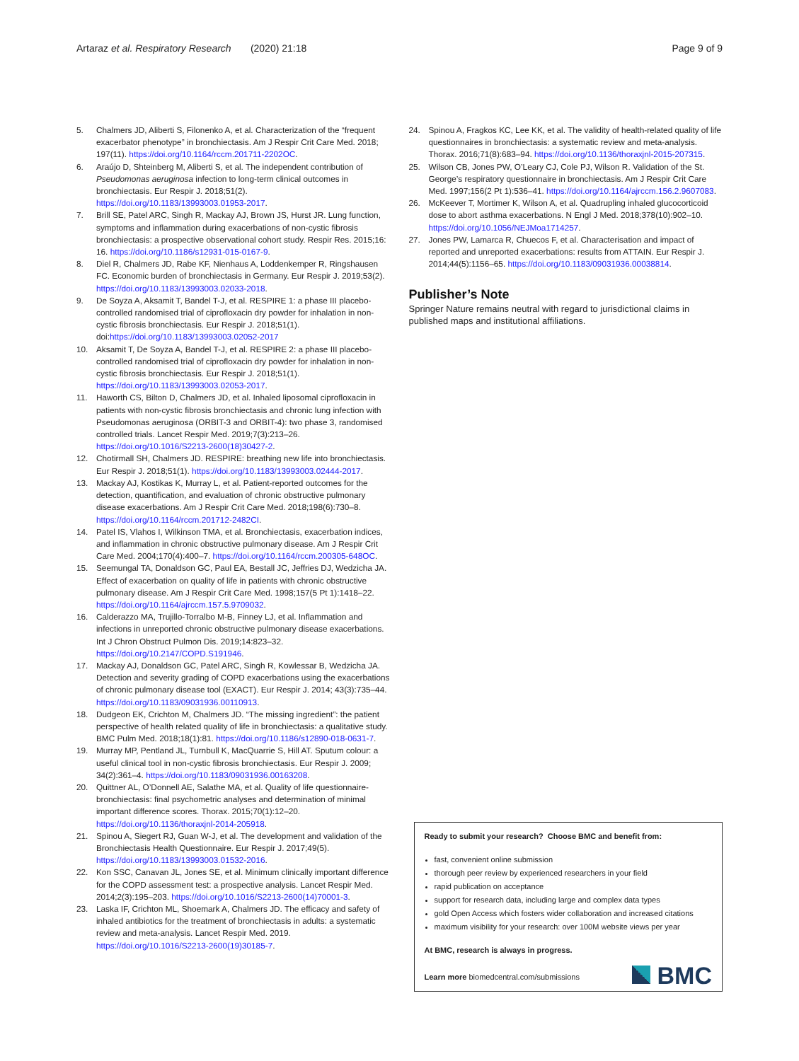Artaraz et al. Respiratory Research (2020) 21:18 Page 9 of 9
5. Chalmers JD, Aliberti S, Filonenko A, et al. Characterization of the “frequent exacerbator phenotype” in bronchiectasis. Am J Respir Crit Care Med. 2018; 197(11). https://doi.org/10.1164/rccm.201711-2202OC.
6. Araújo D, Shteinberg M, Aliberti S, et al. The independent contribution of Pseudomonas aeruginosa infection to long-term clinical outcomes in bronchiectasis. Eur Respir J. 2018;51(2). https://doi.org/10.1183/13993003.01953-2017.
7. Brill SE, Patel ARC, Singh R, Mackay AJ, Brown JS, Hurst JR. Lung function, symptoms and inflammation during exacerbations of non-cystic fibrosis bronchiectasis: a prospective observational cohort study. Respir Res. 2015;16: 16. https://doi.org/10.1186/s12931-015-0167-9.
8. Diel R, Chalmers JD, Rabe KF, Nienhaus A, Loddenkemper R, Ringshausen FC. Economic burden of bronchiectasis in Germany. Eur Respir J. 2019;53(2). https://doi.org/10.1183/13993003.02033-2018.
9. De Soyza A, Aksamit T, Bandel T-J, et al. RESPIRE 1: a phase III placebo-controlled randomised trial of ciprofloxacin dry powder for inhalation in non-cystic fibrosis bronchiectasis. Eur Respir J. 2018;51(1). doi:https://doi.org/10.1183/13993003.02052-2017
10. Aksamit T, De Soyza A, Bandel T-J, et al. RESPIRE 2: a phase III placebo-controlled randomised trial of ciprofloxacin dry powder for inhalation in non-cystic fibrosis bronchiectasis. Eur Respir J. 2018;51(1). https://doi.org/10.1183/13993003.02053-2017.
11. Haworth CS, Bilton D, Chalmers JD, et al. Inhaled liposomal ciprofloxacin in patients with non-cystic fibrosis bronchiectasis and chronic lung infection with Pseudomonas aeruginosa (ORBIT-3 and ORBIT-4): two phase 3, randomised controlled trials. Lancet Respir Med. 2019;7(3):213–26. https://doi.org/10.1016/S2213-2600(18)30427-2.
12. Chotirmall SH, Chalmers JD. RESPIRE: breathing new life into bronchiectasis. Eur Respir J. 2018;51(1). https://doi.org/10.1183/13993003.02444-2017.
13. Mackay AJ, Kostikas K, Murray L, et al. Patient-reported outcomes for the detection, quantification, and evaluation of chronic obstructive pulmonary disease exacerbations. Am J Respir Crit Care Med. 2018;198(6):730–8. https://doi.org/10.1164/rccm.201712-2482CI.
14. Patel IS, Vlahos I, Wilkinson TMA, et al. Bronchiectasis, exacerbation indices, and inflammation in chronic obstructive pulmonary disease. Am J Respir Crit Care Med. 2004;170(4):400–7. https://doi.org/10.1164/rccm.200305-648OC.
15. Seemungal TA, Donaldson GC, Paul EA, Bestall JC, Jeffries DJ, Wedzicha JA. Effect of exacerbation on quality of life in patients with chronic obstructive pulmonary disease. Am J Respir Crit Care Med. 1998;157(5 Pt 1):1418–22. https://doi.org/10.1164/ajrccm.157.5.9709032.
16. Calderazzo MA, Trujillo-Torralbo M-B, Finney LJ, et al. Inflammation and infections in unreported chronic obstructive pulmonary disease exacerbations. Int J Chron Obstruct Pulmon Dis. 2019;14:823–32. https://doi.org/10.2147/COPD.S191946.
17. Mackay AJ, Donaldson GC, Patel ARC, Singh R, Kowlessar B, Wedzicha JA. Detection and severity grading of COPD exacerbations using the exacerbations of chronic pulmonary disease tool (EXACT). Eur Respir J. 2014; 43(3):735–44. https://doi.org/10.1183/09031936.00110913.
18. Dudgeon EK, Crichton M, Chalmers JD. “The missing ingredient”: the patient perspective of health related quality of life in bronchiectasis: a qualitative study. BMC Pulm Med. 2018;18(1):81. https://doi.org/10.1186/s12890-018-0631-7.
19. Murray MP, Pentland JL, Turnbull K, MacQuarrie S, Hill AT. Sputum colour: a useful clinical tool in non-cystic fibrosis bronchiectasis. Eur Respir J. 2009; 34(2):361–4. https://doi.org/10.1183/09031936.00163208.
20. Quittner AL, O’Donnell AE, Salathe MA, et al. Quality of life questionnaire-bronchiectasis: final psychometric analyses and determination of minimal important difference scores. Thorax. 2015;70(1):12–20. https://doi.org/10.1136/thoraxjnl-2014-205918.
21. Spinou A, Siegert RJ, Guan W-J, et al. The development and validation of the Bronchiectasis Health Questionnaire. Eur Respir J. 2017;49(5). https://doi.org/10.1183/13993003.01532-2016.
22. Kon SSC, Canavan JL, Jones SE, et al. Minimum clinically important difference for the COPD assessment test: a prospective analysis. Lancet Respir Med. 2014;2(3):195–203. https://doi.org/10.1016/S2213-2600(14)70001-3.
23. Laska IF, Crichton ML, Shoemark A, Chalmers JD. The efficacy and safety of inhaled antibiotics for the treatment of bronchiectasis in adults: a systematic review and meta-analysis. Lancet Respir Med. 2019. https://doi.org/10.1016/S2213-2600(19)30185-7.
24. Spinou A, Fragkos KC, Lee KK, et al. The validity of health-related quality of life questionnaires in bronchiectasis: a systematic review and meta-analysis. Thorax. 2016;71(8):683–94. https://doi.org/10.1136/thoraxjnl-2015-207315.
25. Wilson CB, Jones PW, O’Leary CJ, Cole PJ, Wilson R. Validation of the St. George’s respiratory questionnaire in bronchiectasis. Am J Respir Crit Care Med. 1997;156(2 Pt 1):536–41. https://doi.org/10.1164/ajrccm.156.2.9607083.
26. McKeever T, Mortimer K, Wilson A, et al. Quadrupling inhaled glucocorticoid dose to abort asthma exacerbations. N Engl J Med. 2018;378(10):902–10. https://doi.org/10.1056/NEJMoa1714257.
27. Jones PW, Lamarca R, Chuecos F, et al. Characterisation and impact of reported and unreported exacerbations: results from ATTAIN. Eur Respir J. 2014;44(5):1156–65. https://doi.org/10.1183/09031936.00038814.
Publisher’s Note
Springer Nature remains neutral with regard to jurisdictional claims in published maps and institutional affiliations.
Ready to submit your research? Choose BMC and benefit from:
fast, convenient online submission
thorough peer review by experienced researchers in your field
rapid publication on acceptance
support for research data, including large and complex data types
gold Open Access which fosters wider collaboration and increased citations
maximum visibility for your research: over 100M website views per year
At BMC, research is always in progress.
Learn more biomedcentral.com/submissions
BMC